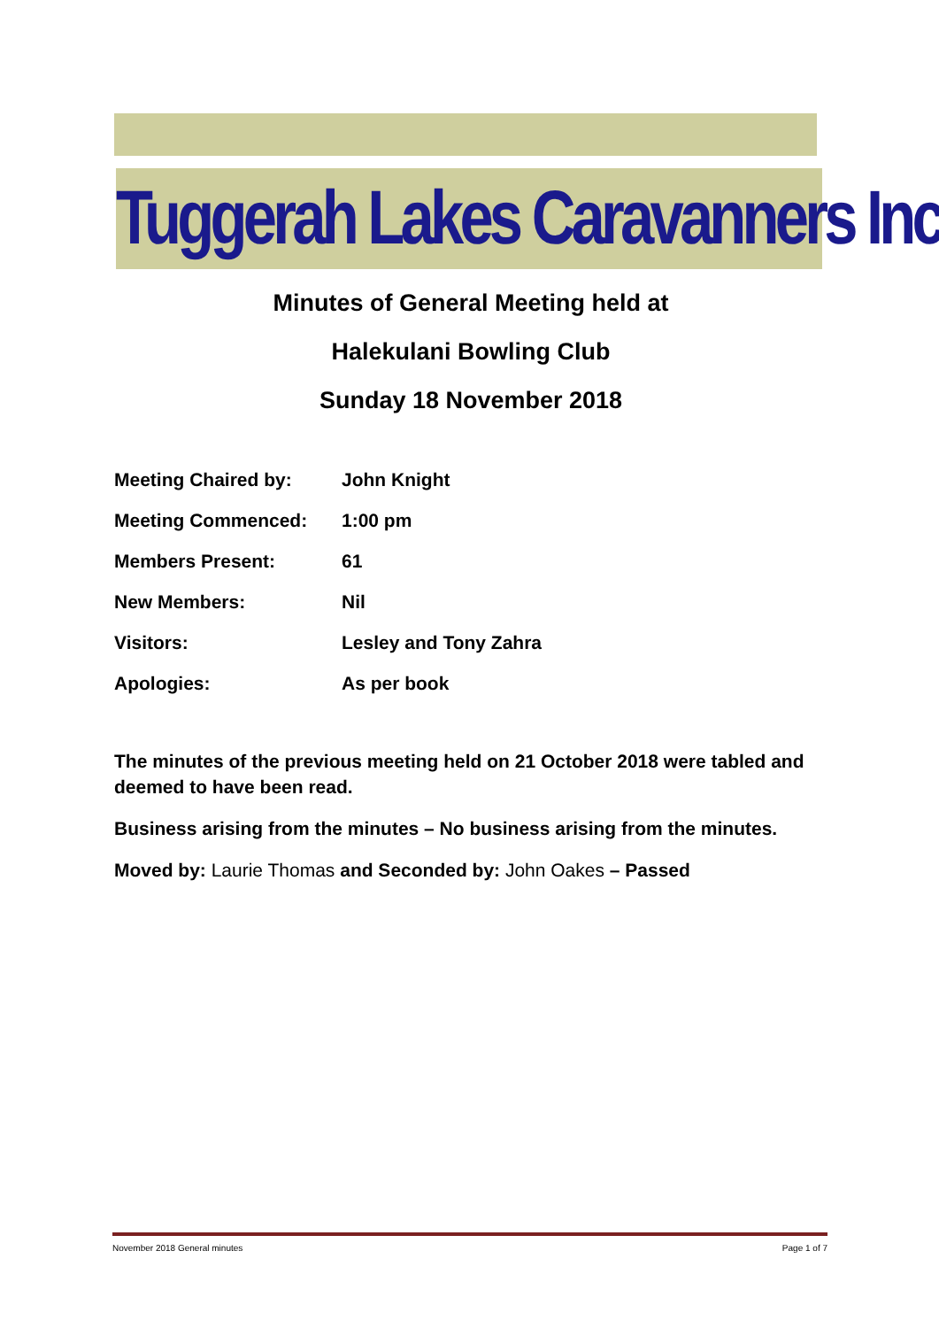Tuggerah Lakes Caravanners Inc
Minutes of General Meeting held at
Halekulani Bowling Club
Sunday 18 November 2018
| Meeting Chaired by: | John Knight |
| Meeting Commenced: | 1:00 pm |
| Members Present: | 61 |
| New Members: | Nil |
| Visitors: | Lesley and Tony Zahra |
| Apologies: | As per book |
The minutes of the previous meeting held on 21 October 2018 were tabled and deemed to have been read.
Business arising from the minutes – No business arising from the minutes.
Moved by: Laurie Thomas and Seconded by: John Oakes – Passed
November 2018 General minutes Page 1 of 7